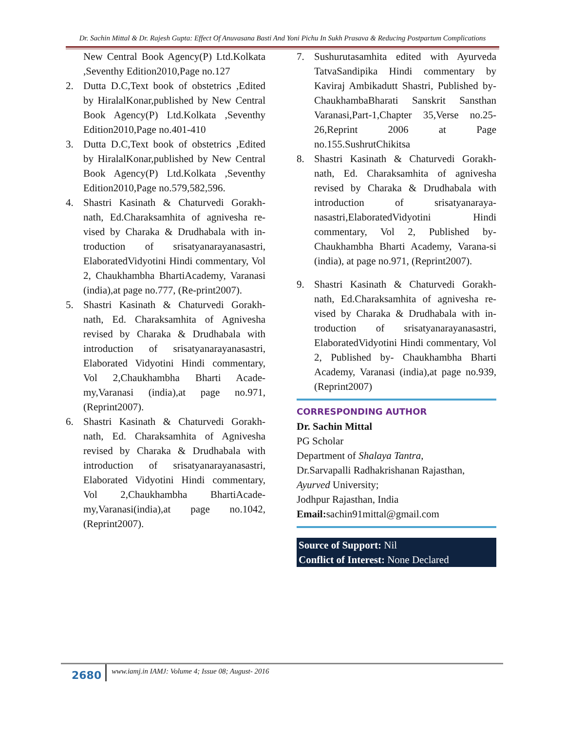Dr. Sachin Mittal & Dr. Rajesh Gupta: Effect Of Anuvasana Basti And Yoni Pichu In Sukh Prasava & Reducing Postpartum Complications
New Central Book Agency(P) Ltd.Kolkata ,Seventhy Edition2010,Page no.127
2. Dutta D.C,Text book of obstetrics ,Edited by HiralalKonar,published by New Central Book Agency(P) Ltd.Kolkata ,Seventhy Edition2010,Page no.401-410
3. Dutta D.C,Text book of obstetrics ,Edited by HiralalKonar,published by New Central Book Agency(P) Ltd.Kolkata ,Seventhy Edition2010,Page no.579,582,596.
4. Shastri Kasinath & Chaturvedi Gorakh-nath, Ed.Charaksamhita of agnivesha re-vised by Charaka & Drudhabala with in-troduction of srisatyanarayanasastri, ElaboratedVidyotini Hindi commentary, Vol 2, Chaukhambha BhartiAcademy, Varanasi (india),at page no.777, (Re-print2007).
5. Shastri Kasinath & Chaturvedi Gorakh-nath, Ed. Charaksamhita of Agnivesha revised by Charaka & Drudhabala with introduction of srisatyanarayanasastri, Elaborated Vidyotini Hindi commentary, Vol 2,Chaukhambha Bharti Acade-my,Varanasi (india),at page no.971, (Reprint2007).
6. Shastri Kasinath & Chaturvedi Gorakh-nath, Ed. Charaksamhita of Agnivesha revised by Charaka & Drudhabala with introduction of srisatyanarayanasastri, Elaborated Vidyotini Hindi commentary, Vol 2,Chaukhambha BhartiAcade-my,Varanasi(india),at page no.1042,(Reprint2007).
7. Sushurutasamhita edited with Ayurveda TatvaSandipika Hindi commentary by Kaviraj Ambikadutt Shastri, Published by-ChaukhambaBharati Sanskrit Sansthan Varanasi,Part-1,Chapter 35,Verse no.25-26,Reprint 2006 at Page no.155.SushrutChikitsa
8. Shastri Kasinath & Chaturvedi Gorakh-nath, Ed. Charaksamhita of agnivesha revised by Charaka & Drudhabala with introduction of srisatyanaraya-nasastri,ElaboratedVidyotini Hindi commentary, Vol 2, Published by-Chaukhambha Bharti Academy, Varana-si (india), at page no.971, (Reprint2007).
9. Shastri Kasinath & Chaturvedi Gorakh-nath, Ed.Charaksamhita of agnivesha re-vised by Charaka & Drudhabala with in-troduction of srisatyanarayanasastri, ElaboratedVidyotini Hindi commentary, Vol 2, Published by- Chaukhambha Bharti Academy, Varanasi (india),at page no.939,(Reprint2007)
CORRESPONDING AUTHOR
Dr. Sachin Mittal
PG Scholar
Department of Shalaya Tantra,
Dr.Sarvapalli Radhakrishanan Rajasthan,
Ayurved University;
Jodhpur Rajasthan, India
Email: sachin91mittal@gmail.com
Source of Support: Nil
Conflict of Interest: None Declared
2680 www.iamj.in IAMJ: Volume 4; Issue 08; August- 2016